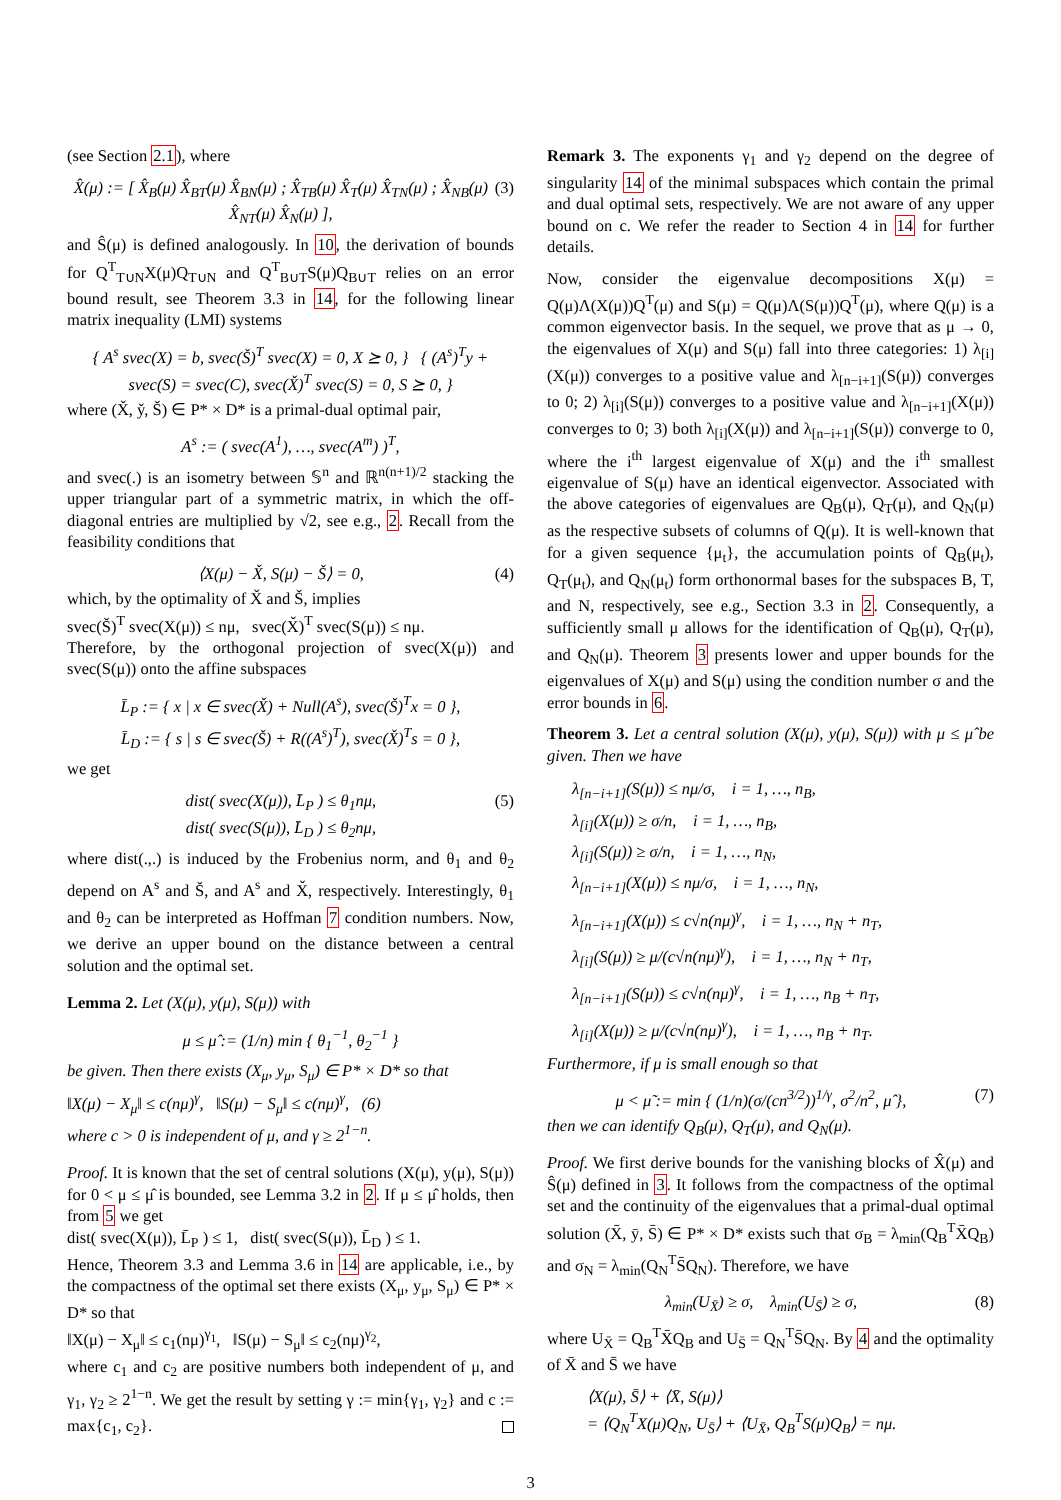(see Section 2.1), where
X̂(μ) := [ X̂<sub>B</sub>(μ) X̂<sub>BT</sub>(μ) X̂<sub>BN</sub>(μ) ; X̂<sub>TB</sub>(μ) X̂<sub>T</sub>(μ) X̂<sub>TN</sub>(μ) ; X̂<sub>NB</sub>(μ) X̂<sub>NT</sub>(μ) X̂<sub>N</sub>(μ) ], (3)
and Ŝ(μ) is defined analogously. In 10, the derivation of bounds for Q<sup>T</sup><sub>T∪N</sub>X(μ)Q<sub>T∪N</sub> and Q<sup>T</sup><sub>B∪T</sub>S(μ)Q<sub>B∪T</sub> relies on an error bound result, see Theorem 3.3 in 14, for the following linear matrix inequality (LMI) systems
{ A<sup>s</sup> svec(X) = b, svec(Š)<sup>T</sup> svec(X) = 0, X ⪰ 0, } { (A<sup>s</sup>)<sup>T</sup>y + svec(S) = svec(C), svec(X̌)<sup>T</sup> svec(S) = 0, S ⪰ 0, }
where (X̌, y̌, Š) ∈ P* × D* is a primal-dual optimal pair,
A<sup>s</sup> := ( svec(A<sup>1</sup>), …, svec(A<sup>m</sup>) )<sup>T</sup>,
and svec(.) is an isometry between 𝕊<sup>n</sup> and ℝ<sup>n(n+1)/2</sup> stacking the upper triangular part of a symmetric matrix, in which the off-diagonal entries are multiplied by √2, see e.g., 2. Recall from the feasibility conditions that
⟨X(μ) − X̌, S(μ) − Š⟩ = 0, (4)
which, by the optimality of X̌ and Š, implies
svec(Š)<sup>T</sup> svec(X(μ)) ≤ nμ, svec(X̌)<sup>T</sup> svec(S(μ)) ≤ nμ.
Therefore, by the orthogonal projection of svec(X(μ)) and svec(S(μ)) onto the affine subspaces
L̄<sub>P</sub> := { x | x ∈ svec(X̌) + Null(A<sup>s</sup>), svec(Š)<sup>T</sup>x = 0 },
L̄<sub>D</sub> := { s | s ∈ svec(Š) + R((A<sup>s</sup>)<sup>T</sup>), svec(X̌)<sup>T</sup>s = 0 },
we get
dist( svec(X(μ)), L̄<sub>P</sub> ) ≤ θ<sub>1</sub>nμ,
dist( svec(S(μ)), L̄<sub>D</sub> ) ≤ θ<sub>2</sub>nμ, (5)
where dist(.,.) is induced by the Frobenius norm, and θ<sub>1</sub> and θ<sub>2</sub> depend on A<sup>s</sup> and Š, and A<sup>s</sup> and X̌, respectively. Interestingly, θ<sub>1</sub> and θ<sub>2</sub> can be interpreted as Hoffman 7 condition numbers. Now, we derive an upper bound on the distance between a central solution and the optimal set.
Lemma 2. Let (X(μ), y(μ), S(μ)) with
μ ≤ μ̂ := (1/n) min { θ<sub>1</sub><sup>−1</sup>, θ<sub>2</sub><sup>−1</sup> }
be given. Then there exists (X<sub>μ</sub>, y<sub>μ</sub>, S<sub>μ</sub>) ∈ P* × D* so that
‖X(μ) − X<sub>μ</sub>‖ ≤ c(nμ)<sup>γ</sup>, ‖S(μ) − S<sub>μ</sub>‖ ≤ c(nμ)<sup>γ</sup>, (6)
where c > 0 is independent of μ, and γ ≥ 2<sup>1−n</sup>.
Proof. It is known that the set of central solutions (X(μ), y(μ), S(μ)) for 0 < μ ≤ μ̂ is bounded, see Lemma 3.2 in 2. If μ ≤ μ̂ holds, then from 5 we get
dist( svec(X(μ)), L̄<sub>P</sub> ) ≤ 1, dist( svec(S(μ)), L̄<sub>D</sub> ) ≤ 1.
Hence, Theorem 3.3 and Lemma 3.6 in 14 are applicable, i.e., by the compactness of the optimal set there exists (X<sub>μ</sub>, y<sub>μ</sub>, S<sub>μ</sub>) ∈ P* × D* so that
‖X(μ) − X<sub>μ</sub>‖ ≤ c<sub>1</sub>(nμ)<sup>γ<sub>1</sub></sup>, ‖S(μ) − S<sub>μ</sub>‖ ≤ c<sub>2</sub>(nμ)<sup>γ<sub>2</sub></sup>,
where c<sub>1</sub> and c<sub>2</sub> are positive numbers both independent of μ, and γ<sub>1</sub>, γ<sub>2</sub> ≥ 2<sup>1−n</sup>. We get the result by setting γ := min{γ<sub>1</sub>, γ<sub>2</sub>} and c := max{c<sub>1</sub>, c<sub>2</sub>}.
Remark 3. The exponents γ<sub>1</sub> and γ<sub>2</sub> depend on the degree of singularity 14 of the minimal subspaces which contain the primal and dual optimal sets, respectively. We are not aware of any upper bound on c. We refer the reader to Section 4 in 14 for further details.
Now, consider the eigenvalue decompositions X(μ) = Q(μ)Λ(X(μ))Q<sup>T</sup>(μ) and S(μ) = Q(μ)Λ(S(μ))Q<sup>T</sup>(μ), where Q(μ) is a common eigenvector basis. In the sequel, we prove that as μ → 0, the eigenvalues of X(μ) and S(μ) fall into three categories: 1) λ<sub>[i]</sub>(X(μ)) converges to a positive value and λ<sub>[n−i+1]</sub>(S(μ)) converges to 0; 2) λ<sub>[i]</sub>(S(μ)) converges to a positive value and λ<sub>[n−i+1]</sub>(X(μ)) converges to 0; 3) both λ<sub>[i]</sub>(X(μ)) and λ<sub>[n−i+1]</sub>(S(μ)) converge to 0, where the i<sup>th</sup> largest eigenvalue of X(μ) and the i<sup>th</sup> smallest eigenvalue of S(μ) have an identical eigenvector. Associated with the above categories of eigenvalues are Q<sub>B</sub>(μ), Q<sub>T</sub>(μ), and Q<sub>N</sub>(μ) as the respective subsets of columns of Q(μ). It is well-known that for a given sequence {μ<sub>t</sub>}, the accumulation points of Q<sub>B</sub>(μ<sub>t</sub>), Q<sub>T</sub>(μ<sub>t</sub>), and Q<sub>N</sub>(μ<sub>t</sub>) form orthonormal bases for the subspaces B, T, and N, respectively, see e.g., Section 3.3 in 2. Consequently, a sufficiently small μ allows for the identification of Q<sub>B</sub>(μ), Q<sub>T</sub>(μ), and Q<sub>N</sub>(μ). Theorem 3 presents lower and upper bounds for the eigenvalues of X(μ) and S(μ) using the condition number σ and the error bounds in 6.
Theorem 3. Let a central solution (X(μ), y(μ), S(μ)) with μ ≤ μ̂ be given. Then we have
λ<sub>[n−i+1]</sub>(S(μ)) ≤ nμ/σ, i = 1, …, n<sub>B</sub>,
λ<sub>[i]</sub>(X(μ)) ≥ σ/n, i = 1, …, n<sub>B</sub>,
λ<sub>[i]</sub>(S(μ)) ≥ σ/n, i = 1, …, n<sub>N</sub>,
λ<sub>[n−i+1]</sub>(X(μ)) ≤ nμ/σ, i = 1, …, n<sub>N</sub>,
λ<sub>[n−i+1]</sub>(X(μ)) ≤ c√n(nμ)<sup>γ</sup>, i = 1, …, n<sub>N</sub> + n<sub>T</sub>,
λ<sub>[i]</sub>(S(μ)) ≥ μ/(c√n(nμ)<sup>γ</sup>), i = 1, …, n<sub>N</sub> + n<sub>T</sub>,
λ<sub>[n−i+1]</sub>(S(μ)) ≤ c√n(nμ)<sup>γ</sup>, i = 1, …, n<sub>B</sub> + n<sub>T</sub>,
λ<sub>[i]</sub>(X(μ)) ≥ μ/(c√n(nμ)<sup>γ</sup>), i = 1, …, n<sub>B</sub> + n<sub>T</sub>.
Furthermore, if μ is small enough so that
μ < μ̃ := min { (1/n)(σ/(cn<sup>3/2</sup>))<sup>1/γ</sup>, σ<sup>2</sup>/n<sup>2</sup>, μ̂ }, (7)
then we can identify Q<sub>B</sub>(μ), Q<sub>T</sub>(μ), and Q<sub>N</sub>(μ).
Proof. We first derive bounds for the vanishing blocks of X̂(μ) and Ŝ(μ) defined in 3. It follows from the compactness of the optimal set and the continuity of the eigenvalues that a primal-dual optimal solution (X̄, ȳ, S̄) ∈ P* × D* exists such that σ<sub>B</sub> = λ<sub>min</sub>(Q<sub>B</sub><sup>T</sup>X̄Q<sub>B</sub>) and σ<sub>N</sub> = λ<sub>min</sub>(Q<sub>N</sub><sup>T</sup>S̄Q<sub>N</sub>). Therefore, we have
λ<sub>min</sub>(U<sub>X̄</sub>) ≥ σ, λ<sub>min</sub>(U<sub>S̄</sub>) ≥ σ, (8)
where U<sub>X̄</sub> = Q<sub>B</sub><sup>T</sup>X̄Q<sub>B</sub> and U<sub>S̄</sub> = Q<sub>N</sub><sup>T</sup>S̄Q<sub>N</sub>. By 4 and the optimality of X̄ and S̄ we have
⟨X(μ), S̄⟩ + ⟨X̄, S(μ)⟩
= ⟨Q<sub>N</sub><sup>T</sup>X(μ)Q<sub>N</sub>, U<sub>S̄</sub>⟩ + ⟨U<sub>X̄</sub>, Q<sub>B</sub><sup>T</sup>S(μ)Q<sub>B</sub>⟩ = nμ.
3